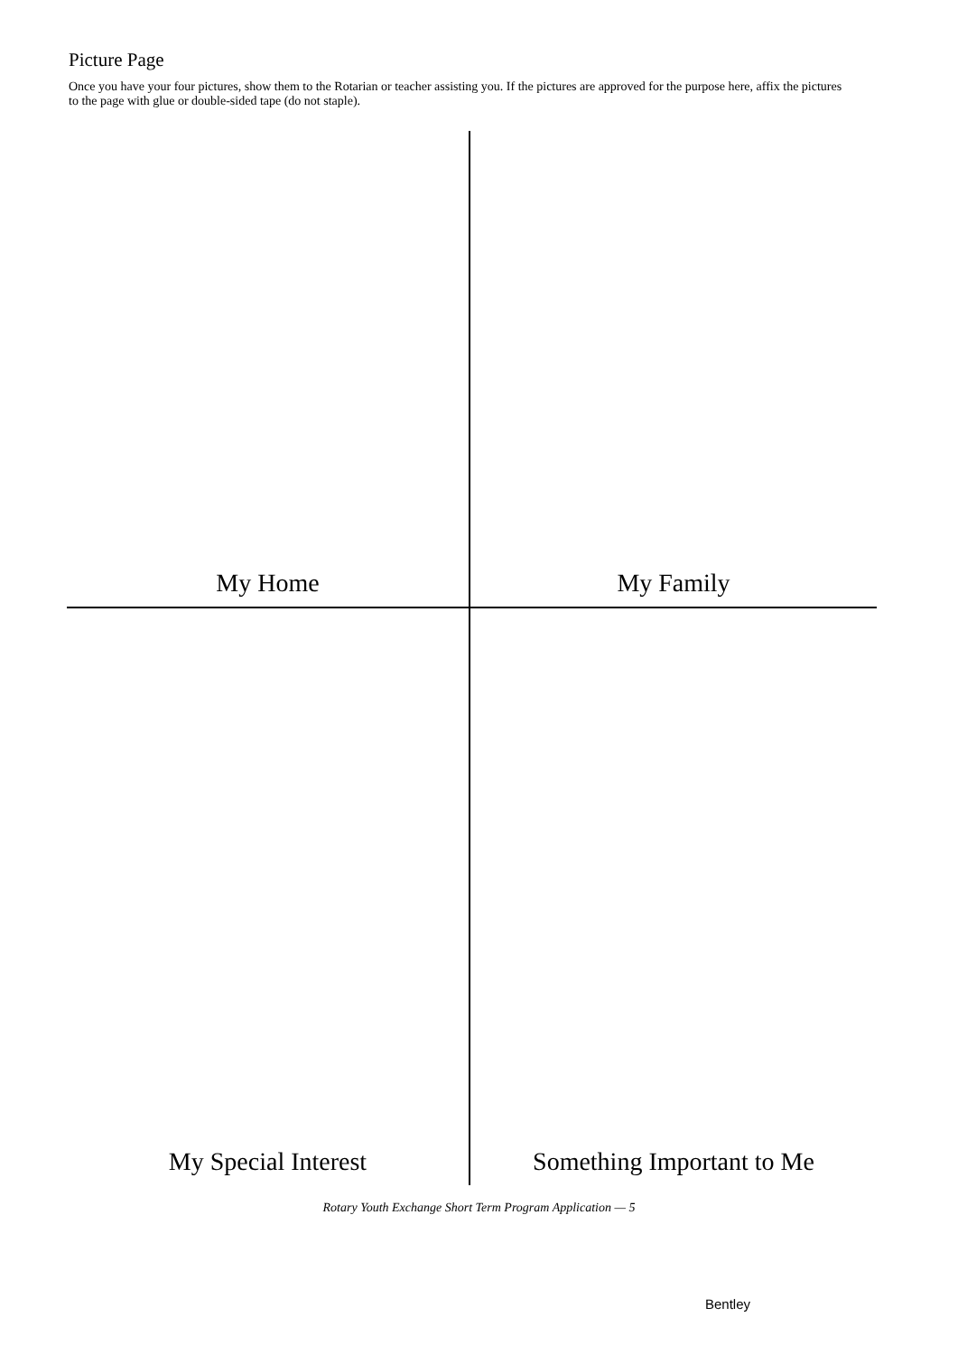Picture Page
Once you have your four pictures, show them to the Rotarian or teacher assisting you. If the pictures are approved for the purpose here, affix the pictures to the page with glue or double-sided tape (do not staple).
My Home
My Family
My Special Interest
Something Important to Me
Rotary Youth Exchange Short Term Program Application — 5
Bentley